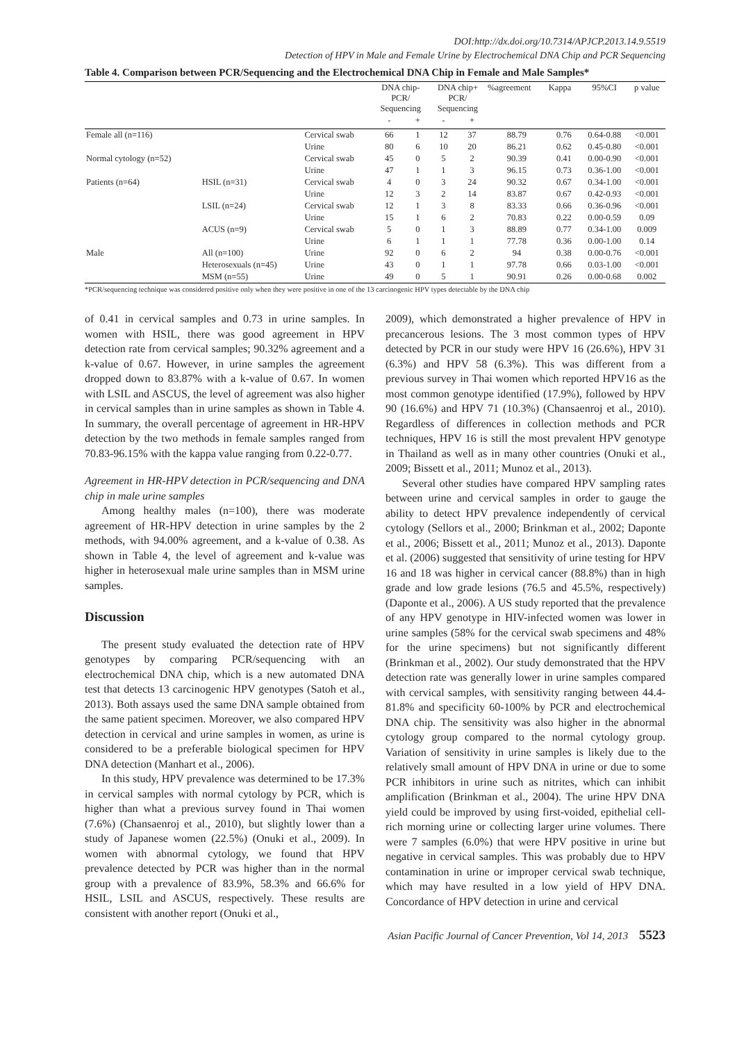DOI:http://dx.doi.org/10.7314/APJCP.2013.14.9.5519
Detection of HPV in Male and Female Urine by Electrochemical DNA Chip and PCR Sequencing
Table 4. Comparison between PCR/Sequencing and the Electrochemical DNA Chip in Female and Male Samples*
| | | | DNA chip- PCR/ Sequencing | | DNA chip+ PCR/ Sequencing | | %agreement | Kappa | 95%CI | p value |
| --- | --- | --- | --- | --- | --- | --- | --- | --- | --- | --- |
| | | | - | + | - | + | | | | |
| Female all (n=116) | | Cervical swab | 66 | 1 | 12 | 37 | 88.79 | 0.76 | 0.64-0.88 | <0.001 |
| | | Urine | 80 | 6 | 10 | 20 | 86.21 | 0.62 | 0.45-0.80 | <0.001 |
| Normal cytology (n=52) | | Cervical swab | 45 | 0 | 5 | 2 | 90.39 | 0.41 | 0.00-0.90 | <0.001 |
| | | Urine | 47 | 1 | 1 | 3 | 96.15 | 0.73 | 0.36-1.00 | <0.001 |
| Patients (n=64) | HSIL (n=31) | Cervical swab | 4 | 0 | 3 | 24 | 90.32 | 0.67 | 0.34-1.00 | <0.001 |
| | | Urine | 12 | 3 | 2 | 14 | 83.87 | 0.67 | 0.42-0.93 | <0.001 |
| | LSIL (n=24) | Cervical swab | 12 | 1 | 3 | 8 | 83.33 | 0.66 | 0.36-0.96 | <0.001 |
| | | Urine | 15 | 1 | 6 | 2 | 70.83 | 0.22 | 0.00-0.59 | 0.09 |
| | ACUS (n=9) | Cervical swab | 5 | 0 | 1 | 3 | 88.89 | 0.77 | 0.34-1.00 | 0.009 |
| | | Urine | 6 | 1 | 1 | 1 | 77.78 | 0.36 | 0.00-1.00 | 0.14 |
| Male | All (n=100) | Urine | 92 | 0 | 6 | 2 | 94 | 0.38 | 0.00-0.76 | <0.001 |
| | Heterosexuals (n=45) | Urine | 43 | 0 | 1 | 1 | 97.78 | 0.66 | 0.03-1.00 | <0.001 |
| | MSM (n=55) | Urine | 49 | 0 | 5 | 1 | 90.91 | 0.26 | 0.00-0.68 | 0.002 |
*PCR/sequencing technique was considered positive only when they were positive in one of the 13 carcinogenic HPV types detectable by the DNA chip
of 0.41 in cervical samples and 0.73 in urine samples. In women with HSIL, there was good agreement in HPV detection rate from cervical samples; 90.32% agreement and a k-value of 0.67. However, in urine samples the agreement dropped down to 83.87% with a k-value of 0.67. In women with LSIL and ASCUS, the level of agreement was also higher in cervical samples than in urine samples as shown in Table 4. In summary, the overall percentage of agreement in HR-HPV detection by the two methods in female samples ranged from 70.83-96.15% with the kappa value ranging from 0.22-0.77.
Agreement in HR-HPV detection in PCR/sequencing and DNA chip in male urine samples
Among healthy males (n=100), there was moderate agreement of HR-HPV detection in urine samples by the 2 methods, with 94.00% agreement, and a k-value of 0.38. As shown in Table 4, the level of agreement and k-value was higher in heterosexual male urine samples than in MSM urine samples.
Discussion
The present study evaluated the detection rate of HPV genotypes by comparing PCR/sequencing with an electrochemical DNA chip, which is a new automated DNA test that detects 13 carcinogenic HPV genotypes (Satoh et al., 2013). Both assays used the same DNA sample obtained from the same patient specimen. Moreover, we also compared HPV detection in cervical and urine samples in women, as urine is considered to be a preferable biological specimen for HPV DNA detection (Manhart et al., 2006).
In this study, HPV prevalence was determined to be 17.3% in cervical samples with normal cytology by PCR, which is higher than what a previous survey found in Thai women (7.6%) (Chansaenroj et al., 2010), but slightly lower than a study of Japanese women (22.5%) (Onuki et al., 2009). In women with abnormal cytology, we found that HPV prevalence detected by PCR was higher than in the normal group with a prevalence of 83.9%, 58.3% and 66.6% for HSIL, LSIL and ASCUS, respectively. These results are consistent with another report (Onuki et al.,
2009), which demonstrated a higher prevalence of HPV in precancerous lesions. The 3 most common types of HPV detected by PCR in our study were HPV 16 (26.6%), HPV 31 (6.3%) and HPV 58 (6.3%). This was different from a previous survey in Thai women which reported HPV16 as the most common genotype identified (17.9%), followed by HPV 90 (16.6%) and HPV 71 (10.3%) (Chansaenroj et al., 2010). Regardless of differences in collection methods and PCR techniques, HPV 16 is still the most prevalent HPV genotype in Thailand as well as in many other countries (Onuki et al., 2009; Bissett et al., 2011; Munoz et al., 2013).
Several other studies have compared HPV sampling rates between urine and cervical samples in order to gauge the ability to detect HPV prevalence independently of cervical cytology (Sellors et al., 2000; Brinkman et al., 2002; Daponte et al., 2006; Bissett et al., 2011; Munoz et al., 2013). Daponte et al. (2006) suggested that sensitivity of urine testing for HPV 16 and 18 was higher in cervical cancer (88.8%) than in high grade and low grade lesions (76.5 and 45.5%, respectively) (Daponte et al., 2006). A US study reported that the prevalence of any HPV genotype in HIV-infected women was lower in urine samples (58% for the cervical swab specimens and 48% for the urine specimens) but not significantly different (Brinkman et al., 2002). Our study demonstrated that the HPV detection rate was generally lower in urine samples compared with cervical samples, with sensitivity ranging between 44.4-81.8% and specificity 60-100% by PCR and electrochemical DNA chip. The sensitivity was also higher in the abnormal cytology group compared to the normal cytology group. Variation of sensitivity in urine samples is likely due to the relatively small amount of HPV DNA in urine or due to some PCR inhibitors in urine such as nitrites, which can inhibit amplification (Brinkman et al., 2004). The urine HPV DNA yield could be improved by using first-voided, epithelial cell-rich morning urine or collecting larger urine volumes. There were 7 samples (6.0%) that were HPV positive in urine but negative in cervical samples. This was probably due to HPV contamination in urine or improper cervical swab technique, which may have resulted in a low yield of HPV DNA. Concordance of HPV detection in urine and cervical
Asian Pacific Journal of Cancer Prevention, Vol 14, 2013 5523